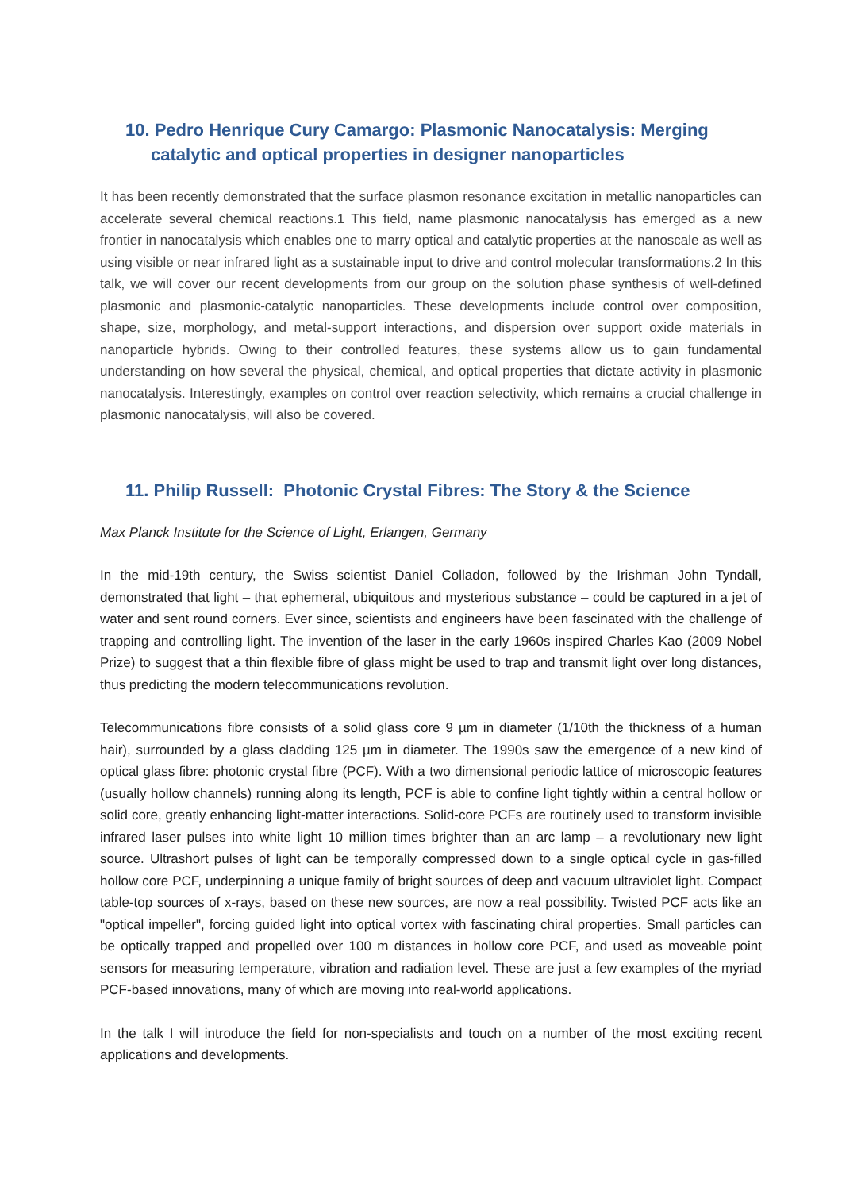10. Pedro Henrique Cury Camargo: Plasmonic Nanocatalysis: Merging
catalytic and optical properties in designer nanoparticles
It has been recently demonstrated that the surface plasmon resonance excitation in metallic nanoparticles can accelerate several chemical reactions.1 This field, name plasmonic nanocatalysis has emerged as a new frontier in nanocatalysis which enables one to marry optical and catalytic properties at the nanoscale as well as using visible or near infrared light as a sustainable input to drive and control molecular transformations.2 In this talk, we will cover our recent developments from our group on the solution phase synthesis of well-defined plasmonic and plasmonic-catalytic nanoparticles. These developments include control over composition, shape, size, morphology, and metal-support interactions, and dispersion over support oxide materials in nanoparticle hybrids. Owing to their controlled features, these systems allow us to gain fundamental understanding on how several the physical, chemical, and optical properties that dictate activity in plasmonic nanocatalysis. Interestingly, examples on control over reaction selectivity, which remains a crucial challenge in plasmonic nanocatalysis, will also be covered.
11. Philip Russell: Photonic Crystal Fibres: The Story & the Science
Max Planck Institute for the Science of Light, Erlangen, Germany
In the mid-19th century, the Swiss scientist Daniel Colladon, followed by the Irishman John Tyndall, demonstrated that light – that ephemeral, ubiquitous and mysterious substance – could be captured in a jet of water and sent round corners. Ever since, scientists and engineers have been fascinated with the challenge of trapping and controlling light. The invention of the laser in the early 1960s inspired Charles Kao (2009 Nobel Prize) to suggest that a thin flexible fibre of glass might be used to trap and transmit light over long distances, thus predicting the modern telecommunications revolution.
Telecommunications fibre consists of a solid glass core 9 µm in diameter (1/10th the thickness of a human hair), surrounded by a glass cladding 125 µm in diameter. The 1990s saw the emergence of a new kind of optical glass fibre: photonic crystal fibre (PCF). With a two dimensional periodic lattice of microscopic features (usually hollow channels) running along its length, PCF is able to confine light tightly within a central hollow or solid core, greatly enhancing light-matter interactions. Solid-core PCFs are routinely used to transform invisible infrared laser pulses into white light 10 million times brighter than an arc lamp – a revolutionary new light source. Ultrashort pulses of light can be temporally compressed down to a single optical cycle in gas-filled hollow core PCF, underpinning a unique family of bright sources of deep and vacuum ultraviolet light. Compact table-top sources of x-rays, based on these new sources, are now a real possibility. Twisted PCF acts like an "optical impeller", forcing guided light into optical vortex with fascinating chiral properties. Small particles can be optically trapped and propelled over 100 m distances in hollow core PCF, and used as moveable point sensors for measuring temperature, vibration and radiation level. These are just a few examples of the myriad PCF-based innovations, many of which are moving into real-world applications.
In the talk I will introduce the field for non-specialists and touch on a number of the most exciting recent applications and developments.